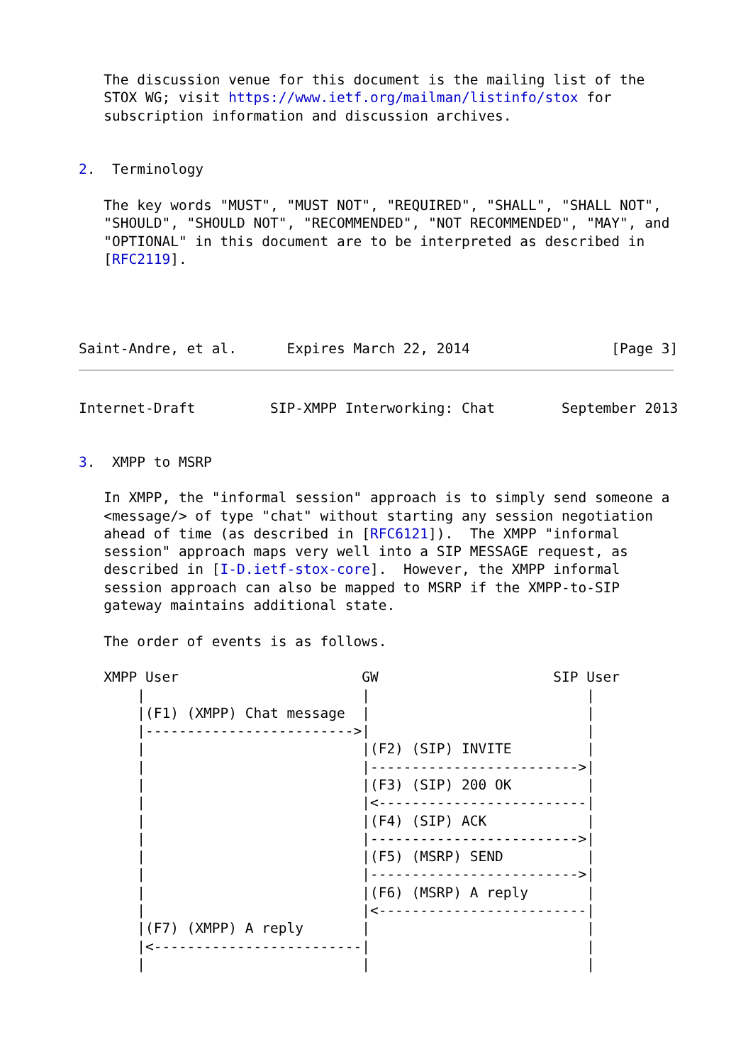The discussion venue for this document is the mailing list of the
   STOX WG; visit https://www.ietf.org/mailman/listinfo/stox for
   subscription information and discussion archives.


2.  Terminology

   The key words "MUST", "MUST NOT", "REQUIRED", "SHALL", "SHALL NOT",
   "SHOULD", "SHOULD NOT", "RECOMMENDED", "NOT RECOMMENDED", "MAY", and
   "OPTIONAL" in this document are to be interpreted as described in
   [RFC2119].




Saint-Andre, et al.      Expires March 22, 2014                 [Page 3]
Internet-Draft         SIP-XMPP Interworking: Chat        September 2013


3.  XMPP to MSRP

   In XMPP, the "informal session" approach is to simply send someone a
   <message/> of type "chat" without starting any session negotiation
   ahead of time (as described in [RFC6121]).  The XMPP "informal
   session" approach maps very well into a SIP MESSAGE request, as
   described in [I-D.ietf-stox-core].  However, the XMPP informal
   session approach can also be mapped to MSRP if the XMPP-to-SIP
   gateway maintains additional state.

   The order of events is as follows.

   XMPP User                      GW                     SIP User
       |                          |                          |
       |(F1) (XMPP) Chat message  |                          |
       |------------------------->|                          |
       |                          |(F2) (SIP) INVITE         |
       |                          |------------------------->|
       |                          |(F3) (SIP) 200 OK         |
       |                          |<-------------------------|
       |                          |(F4) (SIP) ACK            |
       |                          |------------------------->|
       |                          |(F5) (MSRP) SEND          |
       |                          |------------------------->|
       |                          |(F6) (MSRP) A reply       |
       |                          |<-------------------------|
       |(F7) (XMPP) A reply       |                          |
       |<-------------------------|                          |
       |                          |                          |